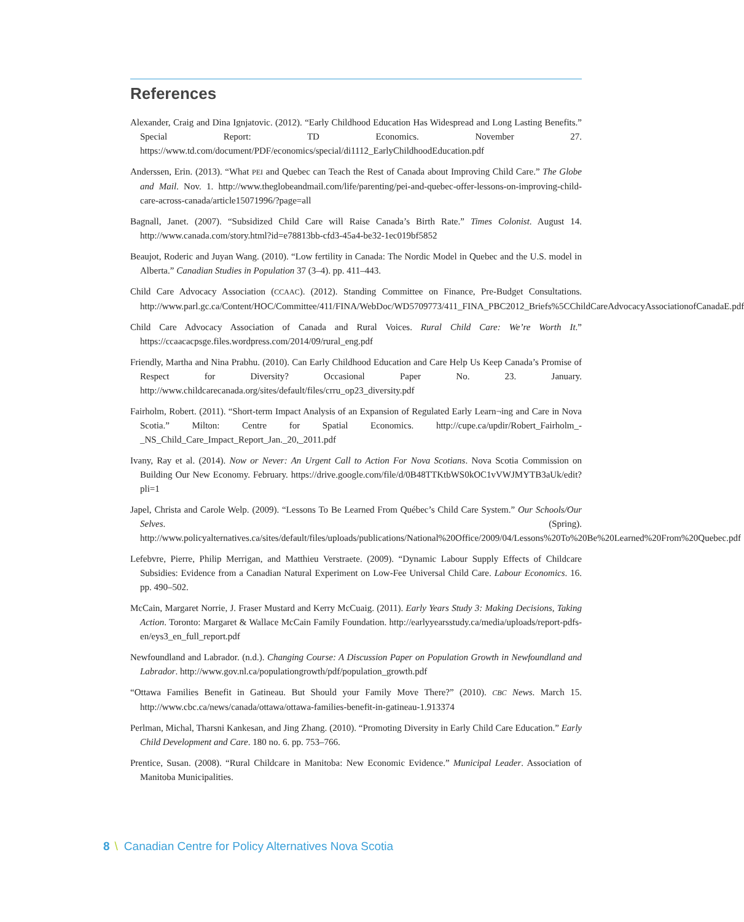References
Alexander, Craig and Dina Ignjatovic. (2012). “Early Childhood Education Has Widespread and Long Lasting Benefits.” Special Report: TD Economics. November 27. https://www.td.com/document/PDF/economics/special/di1112_EarlyChildhoodEducation.pdf
Anderssen, Erin. (2013). “What PEI and Quebec can Teach the Rest of Canada about Improving Child Care.” The Globe and Mail. Nov. 1. http://www.theglobeandmail.com/life/parenting/pei-and-quebec-offer-lessons-on-improving-child-care-across-canada/article15071996/?page=all
Bagnall, Janet. (2007). “Subsidized Child Care will Raise Canada’s Birth Rate.” Times Colonist. August 14. http://www.canada.com/story.html?id=e78813bb-cfd3-45a4-be32-1ec019bf5852
Beaujot, Roderic and Juyan Wang. (2010). “Low fertility in Canada: The Nordic Model in Quebec and the U.S. model in Alberta.” Canadian Studies in Population 37 (3–4). pp. 411–443.
Child Care Advocacy Association (CCAAC). (2012). Standing Committee on Finance, Pre-Budget Consultations. http://www.parl.gc.ca/Content/HOC/Committee/411/FINA/WebDoc/WD5709773/411_FINA_PBC2012_Briefs%5CChildCareAdvocacyAssociationofCanadaE.pdf
Child Care Advocacy Association of Canada and Rural Voices. Rural Child Care: We’re Worth It.” https://ccaacacpsge.files.wordpress.com/2014/09/rural_eng.pdf
Friendly, Martha and Nina Prabhu. (2010). Can Early Childhood Education and Care Help Us Keep Canada’s Promise of Respect for Diversity? Occasional Paper No. 23. January. http://www.childcarecanada.org/sites/default/files/crru_op23_diversity.pdf
Fairholm, Robert. (2011). “Short-term Impact Analysis of an Expansion of Regulated Early Learn¬ing and Care in Nova Scotia.” Milton: Centre for Spatial Economics. http://cupe.ca/updir/Robert_Fairholm_-_NS_Child_Care_Impact_Report_Jan._20,_2011.pdf
Ivany, Ray et al. (2014). Now or Never: An Urgent Call to Action For Nova Scotians. Nova Scotia Commission on Building Our New Economy. February. https://drive.google.com/file/d/0B48TTKtbWS0kOC1vVWJMYTB3aUk/edit?pli=1
Japel, Christa and Carole Welp. (2009). “Lessons To Be Learned From Québec’s Child Care System.” Our Schools/Our Selves. (Spring). http://www.policyalternatives.ca/sites/default/files/uploads/publications/National%20Office/2009/04/Lessons%20To%20Be%20Learned%20From%20Quebec.pdf
Lefebvre, Pierre, Philip Merrigan, and Matthieu Verstraete. (2009). “Dynamic Labour Supply Effects of Childcare Subsidies: Evidence from a Canadian Natural Experiment on Low-Fee Universal Child Care. Labour Economics. 16. pp. 490–502.
McCain, Margaret Norrie, J. Fraser Mustard and Kerry McCuaig. (2011). Early Years Study 3: Making Decisions, Taking Action. Toronto: Margaret & Wallace McCain Family Foundation. http://earlyyearsstudy.ca/media/uploads/report-pdfs-en/eys3_en_full_report.pdf
Newfoundland and Labrador. (n.d.). Changing Course: A Discussion Paper on Population Growth in Newfoundland and Labrador. http://www.gov.nl.ca/populationgrowth/pdf/population_growth.pdf
“Ottawa Families Benefit in Gatineau. But Should your Family Move There?” (2010). CBC News. March 15. http://www.cbc.ca/news/canada/ottawa/ottawa-families-benefit-in-gatineau-1.913374
Perlman, Michal, Tharsni Kankesan, and Jing Zhang. (2010). “Promoting Diversity in Early Child Care Education.” Early Child Development and Care. 180 no. 6. pp. 753–766.
Prentice, Susan. (2008). “Rural Childcare in Manitoba: New Economic Evidence.” Municipal Leader. Association of Manitoba Municipalities.
8 \ Canadian Centre for Policy Alternatives Nova Scotia